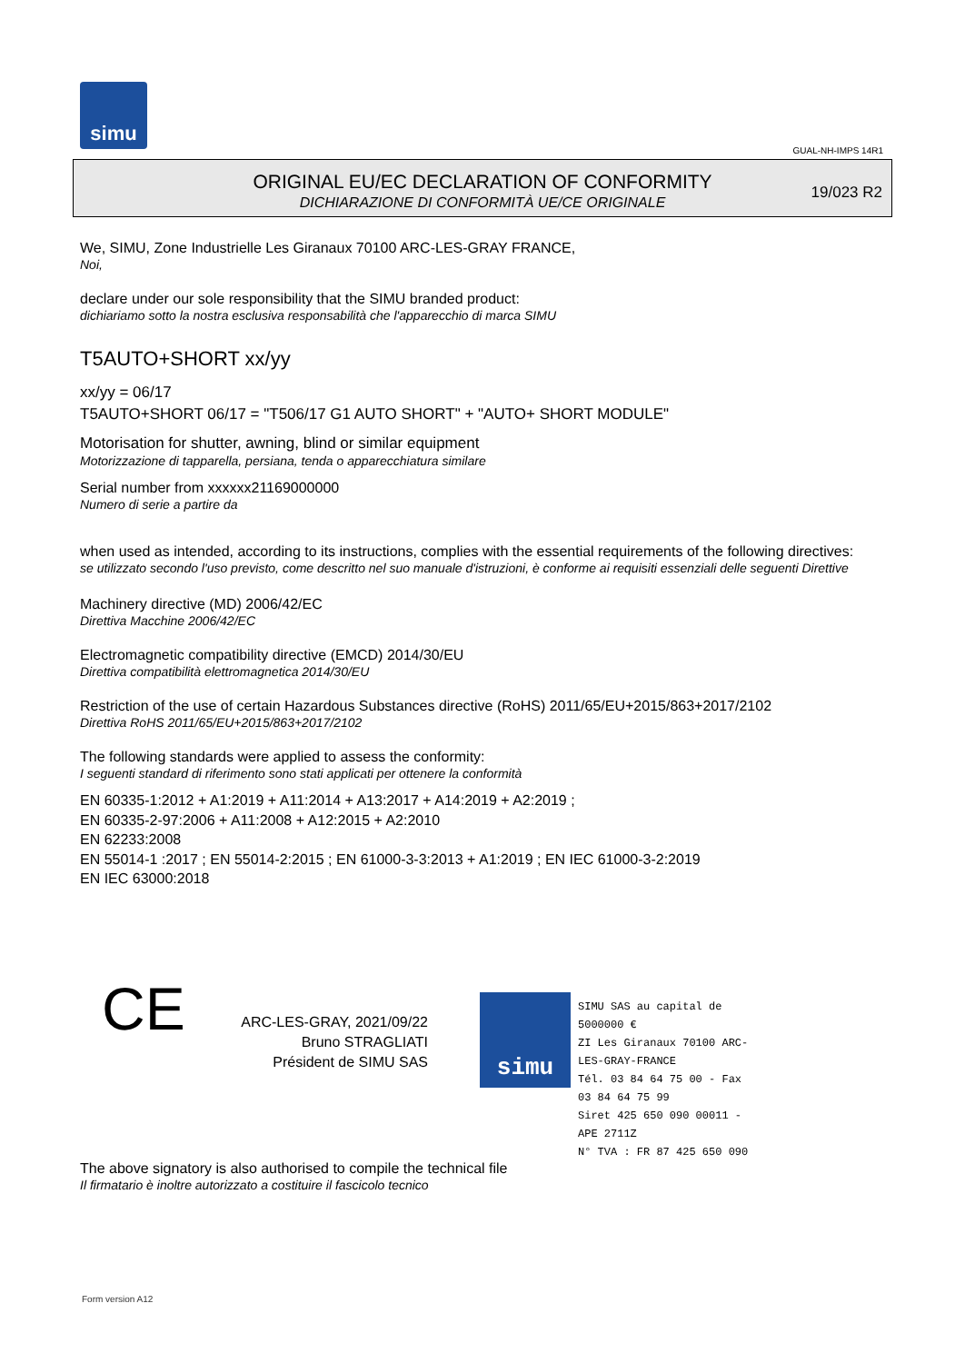simu
GUAL-NH-IMPS 14R1
ORIGINAL EU/EC DECLARATION OF CONFORMITY
DICHIARAZIONE DI CONFORMITÀ UE/CE ORIGINALE
19/023 R2
We, SIMU, Zone Industrielle Les Giranaux 70100 ARC-LES-GRAY FRANCE,
Noi,
declare under our sole responsibility that the SIMU branded product:
dichiariamo sotto la nostra esclusiva responsabilità che l'apparecchio di marca SIMU
T5AUTO+SHORT xx/yy
xx/yy = 06/17
T5AUTO+SHORT 06/17 = "T506/17 G1 AUTO SHORT" + "AUTO+ SHORT MODULE"
Motorisation for shutter, awning, blind or similar equipment
Motorizzazione di tapparella, persiana, tenda o apparecchiatura similare
Serial number from xxxxxx21169000000
Numero di serie a partire da
when used as intended, according to its instructions, complies with the essential requirements of the following directives:
se utilizzato secondo l'uso previsto, come descritto nel suo manuale d'istruzioni, è conforme ai requisiti essenziali delle seguenti Direttive
Machinery directive (MD) 2006/42/EC
Direttiva Macchine 2006/42/EC
Electromagnetic compatibility directive (EMCD) 2014/30/EU
Direttiva compatibilità elettromagnetica 2014/30/EU
Restriction of the use of certain Hazardous Substances directive (RoHS) 2011/65/EU+2015/863+2017/2102
Direttiva RoHS 2011/65/EU+2015/863+2017/2102
The following standards were applied to assess the conformity:
I seguenti standard di riferimento sono stati applicati per ottenere la conformità
EN 60335-1:2012 + A1:2019 + A11:2014 + A13:2017 + A14:2019 + A2:2019 ;
EN 60335-2-97:2006 + A11:2008 + A12:2015 + A2:2010
EN 62233:2008
EN 55014-1 :2017 ; EN 55014-2:2015 ; EN 61000-3-3:2013 + A1:2019 ; EN IEC 61000-3-2:2019
EN IEC 63000:2018
CE
ARC-LES-GRAY, 2021/09/22
Bruno STRAGLIATI
Président de SIMU SAS
simu
SIMU SAS au capital de 5000000 €
ZI Les Giranaux 70100 ARC-LES-GRAY-FRANCE
Tél. 03 84 64 75 00 - Fax 03 84 64 75 99
Siret 425 650 090 00011 - APE 2711Z
N° TVA : FR 87 425 650 090
The above signatory is also authorised to compile the technical file
Il firmatario è inoltre autorizzato a costituire il fascicolo tecnico
Form version A12